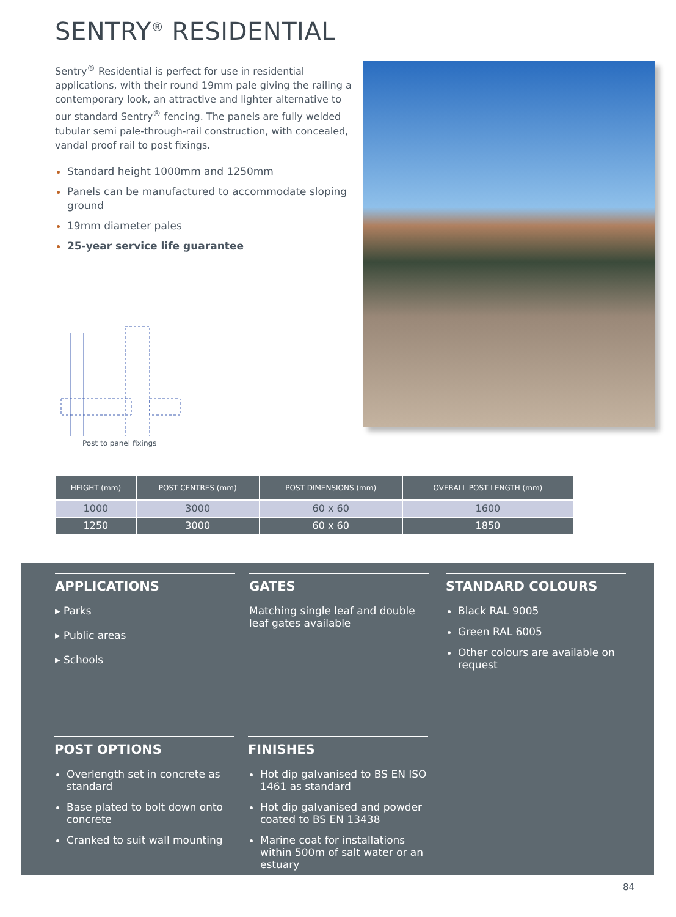SENTRY<sup>®</sup> RESIDENTIAL
Sentry<sup>®</sup> Residential is perfect for use in residential applications, with their round 19mm pale giving the railing a contemporary look, an attractive and lighter alternative to our standard Sentry<sup>®</sup> fencing. The panels are fully welded tubular semi pale-through-rail construction, with concealed, vandal proof rail to post fixings.
Standard height 1000mm and 1250mm
Panels can be manufactured to accommodate sloping ground
19mm diameter pales
25-year service life guarantee
Post to panel fixings
| HEIGHT (mm) | POST CENTRES (mm) | POST DIMENSIONS (mm) | OVERALL POST LENGTH (mm) |
| --- | --- | --- | --- |
| 1000 | 3000 | 60 x 60 | 1600 |
| 1250 | 3000 | 60 x 60 | 1850 |
APPLICATIONS
▸ Parks
▸ Public areas
▸ Schools
GATES
Matching single leaf and double leaf gates available
STANDARD COLOURS
Black RAL 9005
Green RAL 6005
Other colours are available on request
POST OPTIONS
Overlength set in concrete as standard
Base plated to bolt down onto concrete
Cranked to suit wall mounting
FINISHES
Hot dip galvanised to BS EN ISO 1461 as standard
Hot dip galvanised and powder coated to BS EN 13438
Marine coat for installations within 500m of salt water or an estuary
84